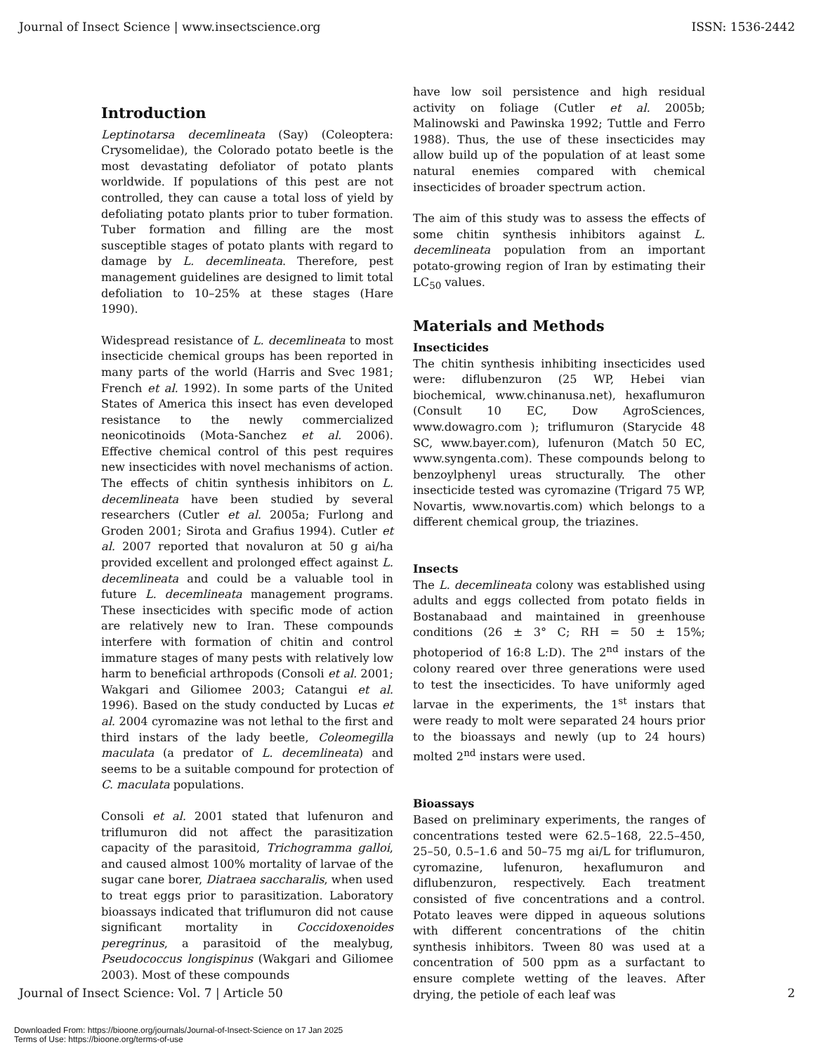Journal of Insect Science | www.insectscience.org ISSN: 1536-2442
Introduction
Leptinotarsa decemlineata (Say) (Coleoptera: Crysomelidae), the Colorado potato beetle is the most devastating defoliator of potato plants worldwide. If populations of this pest are not controlled, they can cause a total loss of yield by defoliating potato plants prior to tuber formation. Tuber formation and filling are the most susceptible stages of potato plants with regard to damage by L. decemlineata. Therefore, pest management guidelines are designed to limit total defoliation to 10–25% at these stages (Hare 1990).
Widespread resistance of L. decemlineata to most insecticide chemical groups has been reported in many parts of the world (Harris and Svec 1981; French et al. 1992). In some parts of the United States of America this insect has even developed resistance to the newly commercialized neonicotinoids (Mota-Sanchez et al. 2006). Effective chemical control of this pest requires new insecticides with novel mechanisms of action. The effects of chitin synthesis inhibitors on L. decemlineata have been studied by several researchers (Cutler et al. 2005a; Furlong and Groden 2001; Sirota and Grafius 1994). Cutler et al. 2007 reported that novaluron at 50 g ai/ha provided excellent and prolonged effect against L. decemlineata and could be a valuable tool in future L. decemlineata management programs. These insecticides with specific mode of action are relatively new to Iran. These compounds interfere with formation of chitin and control immature stages of many pests with relatively low harm to beneficial arthropods (Consoli et al. 2001; Wakgari and Giliomee 2003; Catangui et al. 1996). Based on the study conducted by Lucas et al. 2004 cyromazine was not lethal to the first and third instars of the lady beetle, Coleomegilla maculata (a predator of L. decemlineata) and seems to be a suitable compound for protection of C. maculata populations.
Consoli et al. 2001 stated that lufenuron and triflumuron did not affect the parasitization capacity of the parasitoid, Trichogramma galloi, and caused almost 100% mortality of larvae of the sugar cane borer, Diatraea saccharalis, when used to treat eggs prior to parasitization. Laboratory bioassays indicated that triflumuron did not cause significant mortality in Coccidoxenoides peregrinus, a parasitoid of the mealybug, Pseudococcus longispinus (Wakgari and Giliomee 2003). Most of these compounds
have low soil persistence and high residual activity on foliage (Cutler et al. 2005b; Malinowski and Pawinska 1992; Tuttle and Ferro 1988). Thus, the use of these insecticides may allow build up of the population of at least some natural enemies compared with chemical insecticides of broader spectrum action.
The aim of this study was to assess the effects of some chitin synthesis inhibitors against L. decemlineata population from an important potato-growing region of Iran by estimating their LC<sub>50</sub> values.
Materials and Methods
Insecticides
The chitin synthesis inhibiting insecticides used were: diflubenzuron (25 WP, Hebei vian biochemical, www.chinanusa.net), hexaflumuron (Consult 10 EC, Dow AgroSciences, www.dowagro.com ); triflumuron (Starycide 48 SC, www.bayer.com), lufenuron (Match 50 EC, www.syngenta.com). These compounds belong to benzoylphenyl ureas structurally. The other insecticide tested was cyromazine (Trigard 75 WP, Novartis, www.novartis.com) which belongs to a different chemical group, the triazines.
Insects
The L. decemlineata colony was established using adults and eggs collected from potato fields in Bostanabaad and maintained in greenhouse conditions (26 ± 3° C; RH = 50 ± 15%; photoperiod of 16:8 L:D). The 2<sup>nd</sup> instars of the colony reared over three generations were used to test the insecticides. To have uniformly aged larvae in the experiments, the 1<sup>st</sup> instars that were ready to molt were separated 24 hours prior to the bioassays and newly (up to 24 hours) molted 2<sup>nd</sup> instars were used.
Bioassays
Based on preliminary experiments, the ranges of concentrations tested were 62.5–168, 22.5–450, 25–50, 0.5–1.6 and 50–75 mg ai/L for triflumuron, cyromazine, lufenuron, hexaflumuron and diflubenzuron, respectively. Each treatment consisted of five concentrations and a control. Potato leaves were dipped in aqueous solutions with different concentrations of the chitin synthesis inhibitors. Tween 80 was used at a concentration of 500 ppm as a surfactant to ensure complete wetting of the leaves. After drying, the petiole of each leaf was
Journal of Insect Science: Vol. 7 | Article 50 2
Downloaded From: https://bioone.org/journals/Journal-of-Insect-Science on 17 Jan 2025
Terms of Use: https://bioone.org/terms-of-use